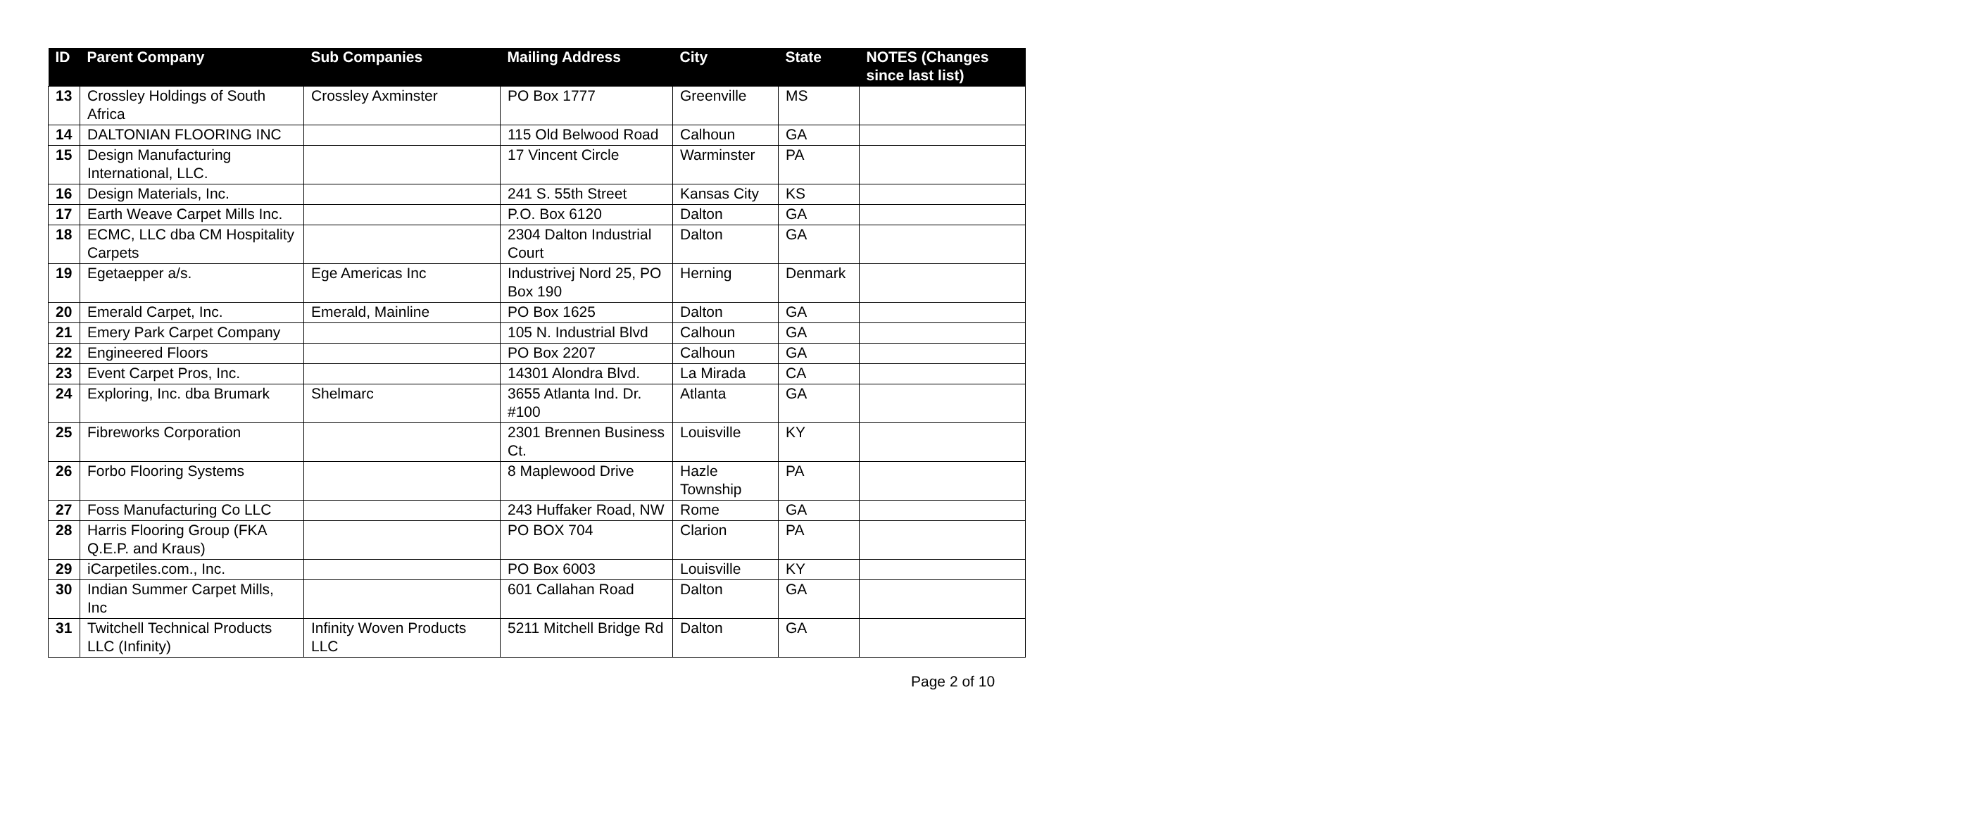| ID | Parent Company | Sub Companies | Mailing Address | City | State | NOTES (Changes since last list) |
| --- | --- | --- | --- | --- | --- | --- |
| 13 | Crossley Holdings of South Africa | Crossley Axminster | PO Box 1777 | Greenville | MS | |
| 14 | DALTONIAN FLOORING INC | | 115 Old Belwood Road | Calhoun | GA | |
| 15 | Design Manufacturing International, LLC. | | 17 Vincent Circle | Warminster | PA | |
| 16 | Design Materials, Inc. | | 241 S. 55th Street | Kansas City | KS | |
| 17 | Earth Weave Carpet Mills Inc. | | P.O. Box 6120 | Dalton | GA | |
| 18 | ECMC, LLC dba CM Hospitality Carpets | | 2304 Dalton Industrial Court | Dalton | GA | |
| 19 | Egetaepper a/s. | Ege Americas Inc | Industrivej Nord 25, PO Box 190 | Herning | Denmark | |
| 20 | Emerald Carpet, Inc. | Emerald, Mainline | PO Box 1625 | Dalton | GA | |
| 21 | Emery Park Carpet Company | | 105 N. Industrial Blvd | Calhoun | GA | |
| 22 | Engineered Floors | | PO Box 2207 | Calhoun | GA | |
| 23 | Event Carpet Pros, Inc. | | 14301 Alondra Blvd. | La Mirada | CA | |
| 24 | Exploring, Inc. dba Brumark | Shelmarc | 3655 Atlanta Ind. Dr. #100 | Atlanta | GA | |
| 25 | Fibreworks Corporation | | 2301 Brennen Business Ct. | Louisville | KY | |
| 26 | Forbo Flooring Systems | | 8 Maplewood Drive | Hazle Township | PA | |
| 27 | Foss Manufacturing Co LLC | | 243 Huffaker Road, NW | Rome | GA | |
| 28 | Harris Flooring Group (FKA Q.E.P. and Kraus) | | PO BOX 704 | Clarion | PA | |
| 29 | iCarpetiles.com., Inc. | | PO Box 6003 | Louisville | KY | |
| 30 | Indian Summer Carpet Mills, Inc | | 601 Callahan Road | Dalton | GA | |
| 31 | Twitchell Technical Products LLC (Infinity) | Infinity Woven Products LLC | 5211 Mitchell Bridge Rd | Dalton | GA | |
Page 2 of 10